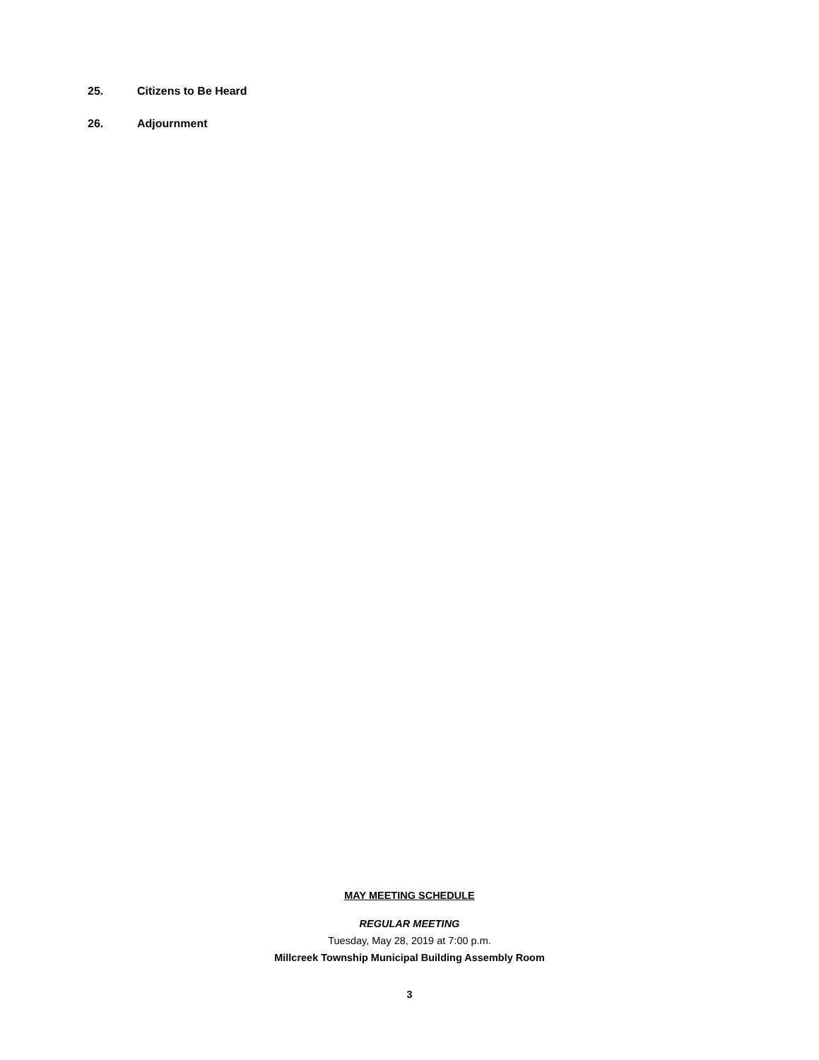25. Citizens to Be Heard
26. Adjournment
MAY MEETING SCHEDULE
REGULAR MEETING
Tuesday, May 28, 2019 at 7:00 p.m.
Millcreek Township Municipal Building Assembly Room
3